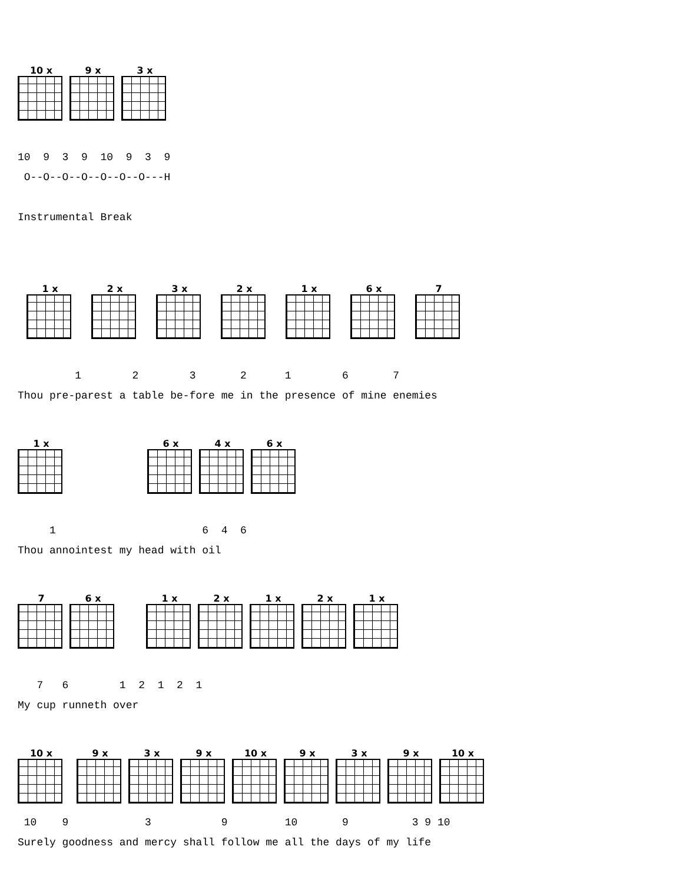10 x
9 x
3 x
10  9  3  9  10  9  3  9
 O--O--O--O--O--O--O---H

Instrumental Break
1 x
2 x
3 x
2 x
1 x
6 x
7
         1        2        3       2      1        6       7
Thou pre-parest a table be-fore me in the presence of mine enemies
1 x
6 x
4 x
6 x
     1                       6  4  6
Thou annointest my head with oil
7
6 x
1 x
2 x
1 x
2 x
1 x
   7   6        1  2  1  2  1
My cup runneth over
10 x
9 x
3 x
9 x
10 x
9 x
3 x
9 x
10 x
 10    9            3           9         10       9          3 9 10
Surely goodness and mercy shall follow me all the days of my life